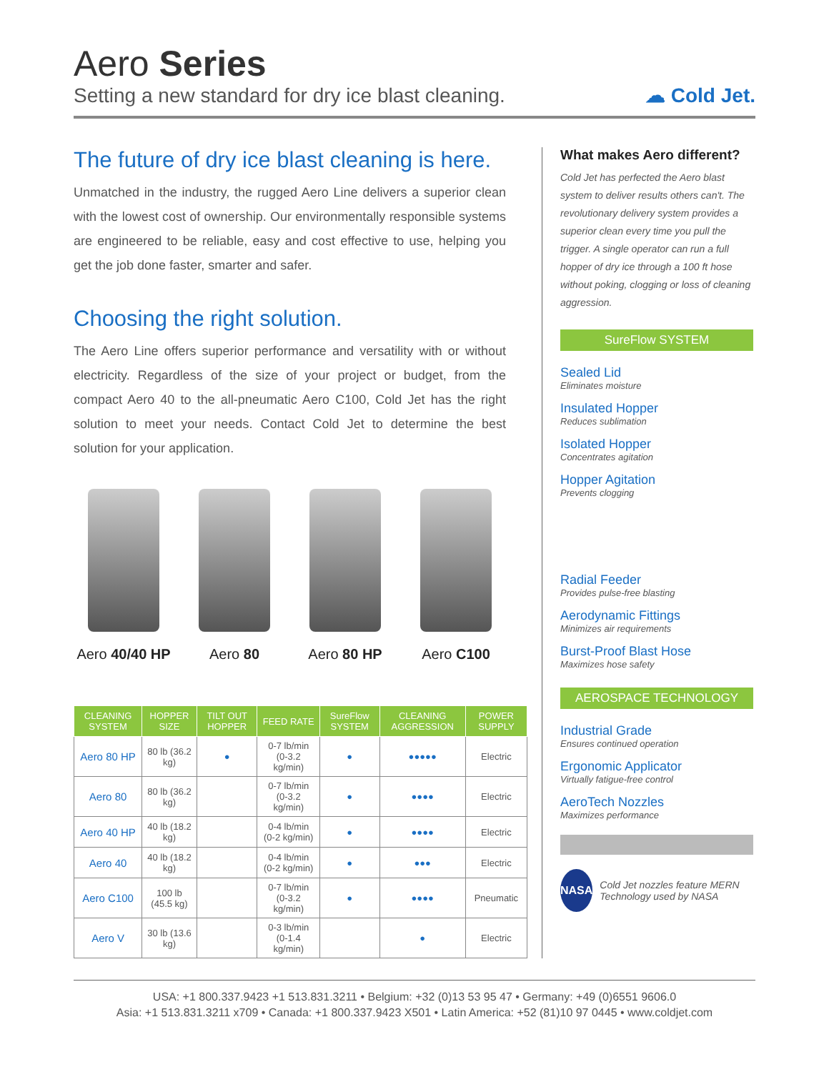Aero Series
Setting a new standard for dry ice blast cleaning.
☁ Cold Jet.
The future of dry ice blast cleaning is here.
Unmatched in the industry, the rugged Aero Line delivers a superior clean with the lowest cost of ownership. Our environmentally responsible systems are engineered to be reliable, easy and cost effective to use, helping you get the job done faster, smarter and safer.
Choosing the right solution.
The Aero Line offers superior performance and versatility with or without electricity. Regardless of the size of your project or budget, from the compact Aero 40 to the all-pneumatic Aero C100, Cold Jet has the right solution to meet your needs. Contact Cold Jet to determine the best solution for your application.
Aero 40/40 HP
Aero 80 Aero 80 HP Aero C100
| CLEANING SYSTEM | HOPPER SIZE | TILT OUT HOPPER | FEED RATE | SureFlow SYSTEM | CLEANING AGGRESSION | POWER SUPPLY |
| --- | --- | --- | --- | --- | --- | --- |
| Aero 80 HP | 80 lb (36.2 kg) | ● | 0-7 lb/min (0-3.2 kg/min) | ● | ●●●●● | Electric |
| Aero 80 | 80 lb (36.2 kg) | | 0-7 lb/min (0-3.2 kg/min) | ● | ●●●● | Electric |
| Aero 40 HP | 40 lb (18.2 kg) | | 0-4 lb/min (0-2 kg/min) | ● | ●●●● | Electric |
| Aero 40 | 40 lb (18.2 kg) | | 0-4 lb/min (0-2 kg/min) | ● | ●●● | Electric |
| Aero C100 | 100 lb (45.5 kg) | | 0-7 lb/min (0-3.2 kg/min) | ● | ●●●● | Pneumatic |
| Aero V | 30 lb (13.6 kg) | | 0-3 lb/min (0-1.4 kg/min) | | ● | Electric |
What makes Aero different?
Cold Jet has perfected the Aero blast system to deliver results others can't. The revolutionary delivery system provides a superior clean every time you pull the trigger. A single operator can run a full hopper of dry ice through a 100 ft hose without poking, clogging or loss of cleaning aggression.
SureFlow SYSTEM
Sealed Lid
Eliminates moisture
Insulated Hopper
Reduces sublimation
Isolated Hopper
Concentrates agitation
Hopper Agitation
Prevents clogging
Radial Feeder
Provides pulse-free blasting
Aerodynamic Fittings
Minimizes air requirements
Burst-Proof Blast Hose
Maximizes hose safety
AEROSPACE TECHNOLOGY
Industrial Grade
Ensures continued operation
Ergonomic Applicator
Virtually fatigue-free control
AeroTech Nozzles
Maximizes performance
NASA
Cold Jet nozzles feature MERN Technology used by NASA
USA: +1 800.337.9423 +1 513.831.3211 • Belgium: +32 (0)13 53 95 47 • Germany: +49 (0)6551 9606.0
Asia: +1 513.831.3211 x709 • Canada: +1 800.337.9423 X501 • Latin America: +52 (81)10 97 0445 • www.coldjet.com